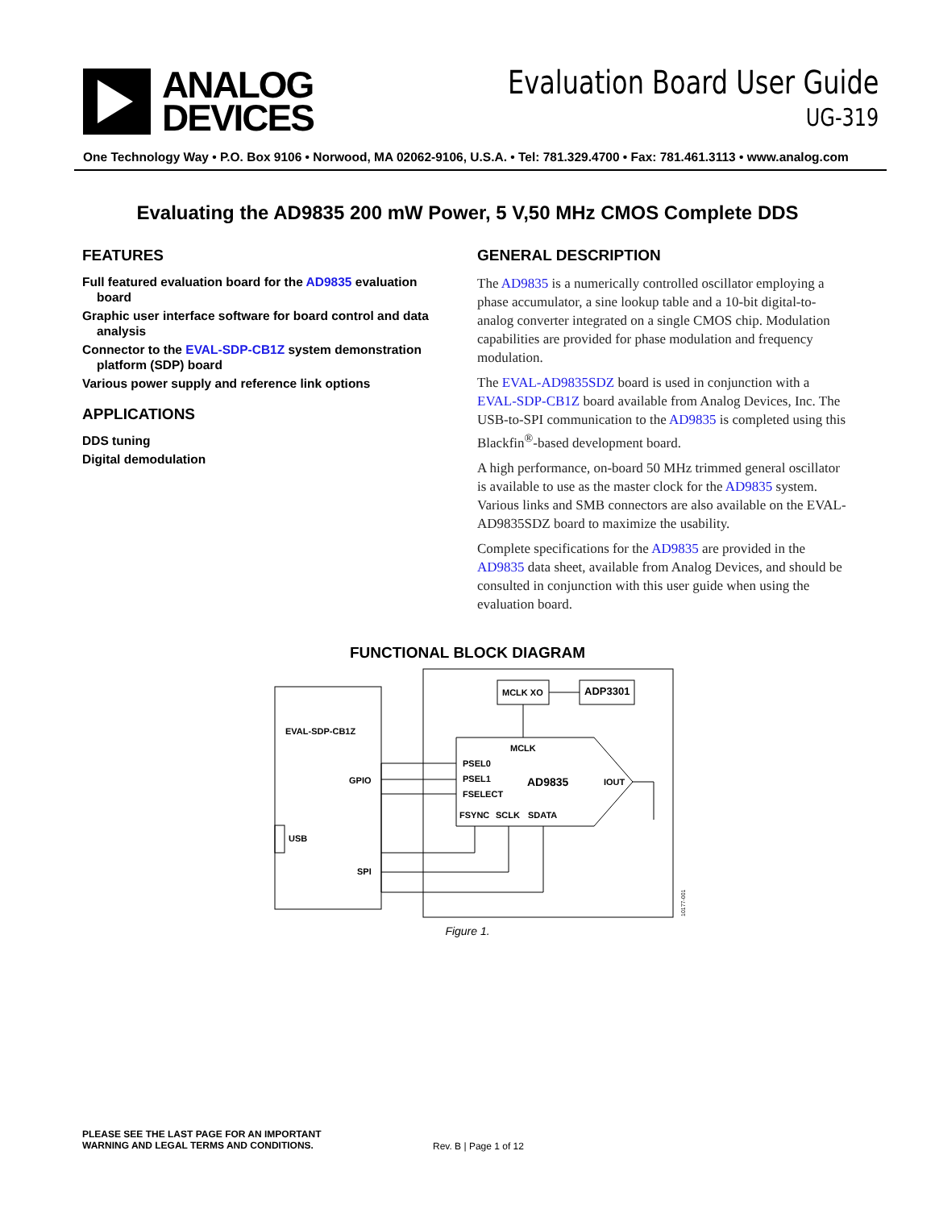ANALOG
DEVICES
Evaluation Board User Guide
UG-319
One Technology Way • P.O. Box 9106 • Norwood, MA 02062-9106, U.S.A. • Tel: 781.329.4700 • Fax: 781.461.3113 • www.analog.com
Evaluating the AD9835 200 mW Power, 5 V,50 MHz CMOS Complete DDS
FEATURES
Full featured evaluation board for the AD9835 evaluation board
Graphic user interface software for board control and data analysis
Connector to the EVAL-SDP-CB1Z system demonstration platform (SDP) board
Various power supply and reference link options
APPLICATIONS
DDS tuning
Digital demodulation
GENERAL DESCRIPTION
The AD9835 is a numerically controlled oscillator employing a phase accumulator, a sine lookup table and a 10-bit digital-to-analog converter integrated on a single CMOS chip. Modulation capabilities are provided for phase modulation and frequency modulation.
The EVAL-AD9835SDZ board is used in conjunction with a EVAL-SDP-CB1Z board available from Analog Devices, Inc. The USB-to-SPI communication to the AD9835 is completed using this Blackfin<sup>®</sup>-based development board.
A high performance, on-board 50 MHz trimmed general oscillator is available to use as the master clock for the AD9835 system. Various links and SMB connectors are also available on the EVAL-AD9835SDZ board to maximize the usability.
Complete specifications for the AD9835 are provided in the AD9835 data sheet, available from Analog Devices, and should be consulted in conjunction with this user guide when using the evaluation board.
FUNCTIONAL BLOCK DIAGRAM
EVAL-SDP-CB1Z
GPIO
USB
SPI
MCLK XO
ADP3301
MCLK
PSEL0
PSEL1
FSELECT
AD9835
IOUT
FSYNC
SCLK
SDATA
10177-001
Figure 1.
PLEASE SEE THE LAST PAGE FOR AN IMPORTANT
WARNING AND LEGAL TERMS AND CONDITIONS. Rev. B | Page 1 of 12